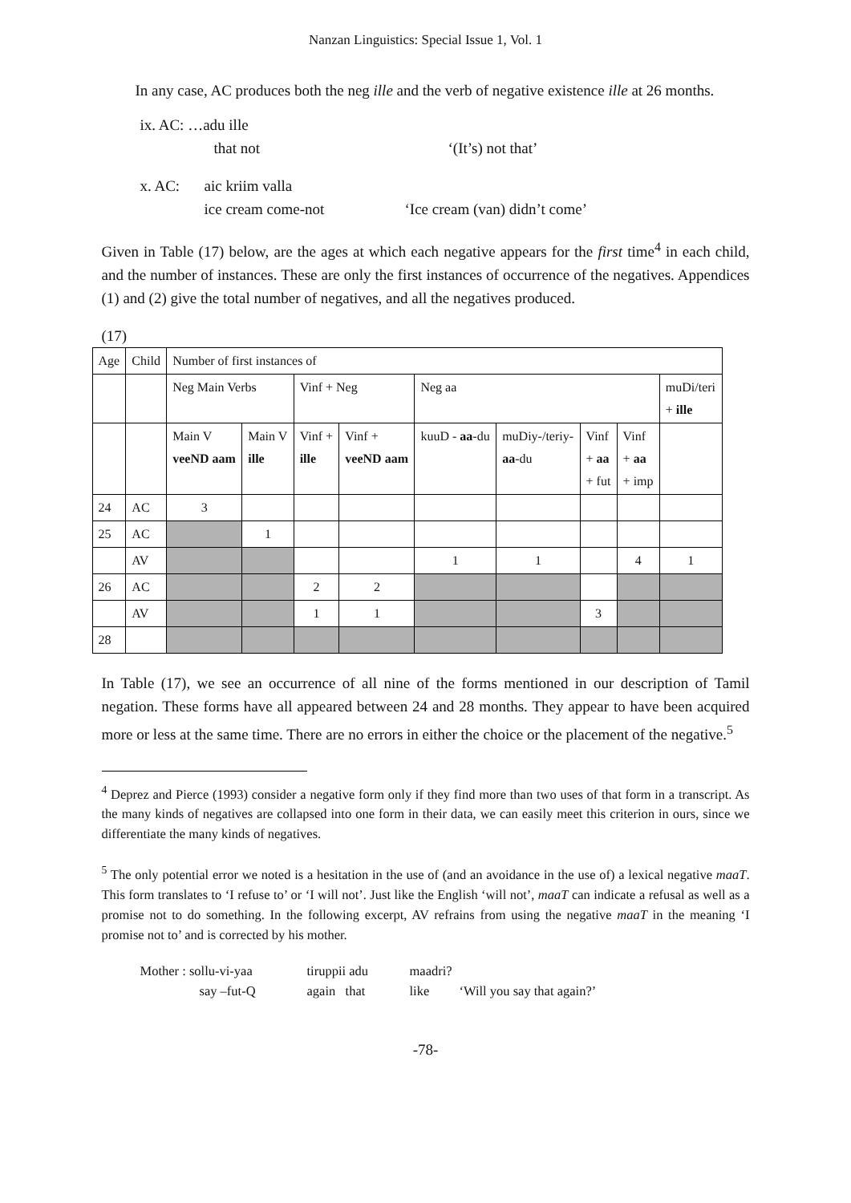Nanzan Linguistics: Special Issue 1, Vol. 1
In any case, AC produces both the neg ille and the verb of negative existence ille at 26 months.
ix. AC: …adu ille
that not ‘(It’s) not that’
x. AC: aic kriim valla
ice cream come-not ‘Ice cream (van) didn’t come’
Given in Table (17) below, are the ages at which each negative appears for the first time<sup>4</sup> in each child, and the number of instances. These are only the first instances of occurrence of the negatives. Appendices (1) and (2) give the total number of negatives, and all the negatives produced.
(17)
| Age | Child | Number of first instances of | | | | | | | | |
| | | Neg Main Verbs | | Vinf + Neg | | Neg aa | | | | muDi/teri + ille |
| | | Main V veeND aam | Main V ille | Vinf + ille | Vinf + veeND aam | kuuD - aa -du | muDiy-/teriy- aa -du | Vinf + aa + fut | Vinf + aa + imp | |
| 24 | AC | 3 | | | | | | | | |
| 25 | AC | | 1 | | | | | | | |
| | AV | | | | | 1 | 1 | | 4 | 1 |
| 26 | AC | | | 2 | 2 | | | | | |
| | AV | | | 1 | 1 | | | 3 | | |
| 28 | | | | | | | | | | |
In Table (17), we see an occurrence of all nine of the forms mentioned in our description of Tamil negation. These forms have all appeared between 24 and 28 months. They appear to have been acquired more or less at the same time. There are no errors in either the choice or the placement of the negative.<sup>5</sup>
<sup>4</sup> Deprez and Pierce (1993) consider a negative form only if they find more than two uses of that form in a transcript. As the many kinds of negatives are collapsed into one form in their data, we can easily meet this criterion in ours, since we differentiate the many kinds of negatives.
<sup>5</sup> The only potential error we noted is a hesitation in the use of (and an avoidance in the use of) a lexical negative maaT. This form translates to ‘I refuse to’ or ‘I will not’. Just like the English ‘will not’, maaT can indicate a refusal as well as a promise not to do something. In the following excerpt, AV refrains from using the negative maaT in the meaning ‘I promise not to’ and is corrected by his mother.
Mother : sollu-vi-yaa tiruppii adu maadri?
say –fut-Q again that like ‘Will you say that again?’
-78-